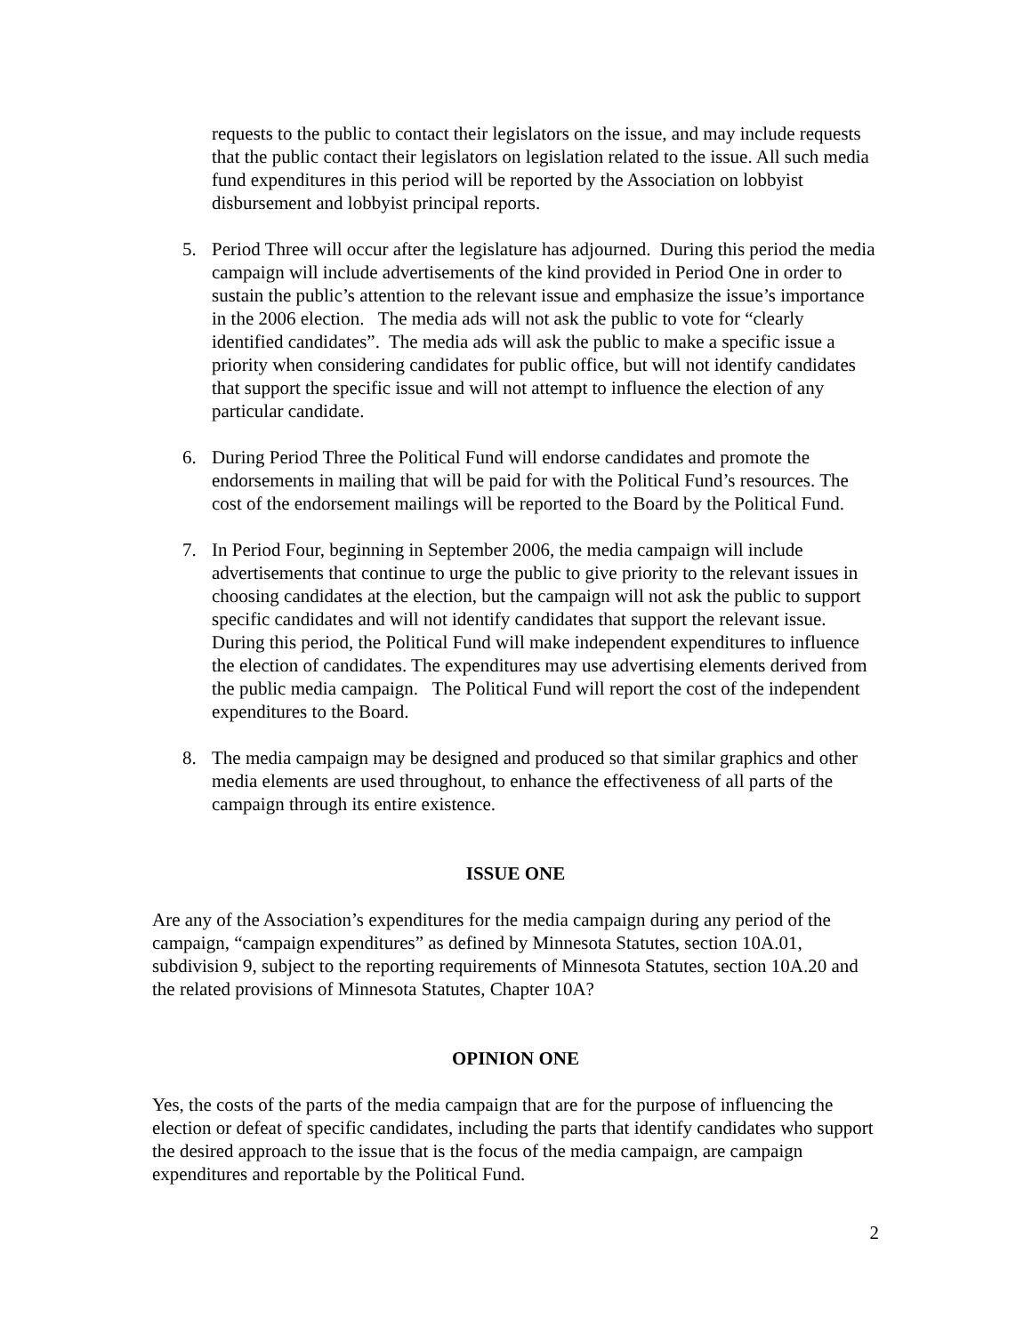requests to the public to contact their legislators on the issue, and may include requests that the public contact their legislators on legislation related to the issue. All such media fund expenditures in this period will be reported by the Association on lobbyist disbursement and lobbyist principal reports.
5. Period Three will occur after the legislature has adjourned. During this period the media campaign will include advertisements of the kind provided in Period One in order to sustain the public’s attention to the relevant issue and emphasize the issue’s importance in the 2006 election. The media ads will not ask the public to vote for “clearly identified candidates”. The media ads will ask the public to make a specific issue a priority when considering candidates for public office, but will not identify candidates that support the specific issue and will not attempt to influence the election of any particular candidate.
6. During Period Three the Political Fund will endorse candidates and promote the endorsements in mailing that will be paid for with the Political Fund’s resources. The cost of the endorsement mailings will be reported to the Board by the Political Fund.
7. In Period Four, beginning in September 2006, the media campaign will include advertisements that continue to urge the public to give priority to the relevant issues in choosing candidates at the election, but the campaign will not ask the public to support specific candidates and will not identify candidates that support the relevant issue. During this period, the Political Fund will make independent expenditures to influence the election of candidates. The expenditures may use advertising elements derived from the public media campaign. The Political Fund will report the cost of the independent expenditures to the Board.
8. The media campaign may be designed and produced so that similar graphics and other media elements are used throughout, to enhance the effectiveness of all parts of the campaign through its entire existence.
ISSUE ONE
Are any of the Association’s expenditures for the media campaign during any period of the campaign, “campaign expenditures” as defined by Minnesota Statutes, section 10A.01, subdivision 9, subject to the reporting requirements of Minnesota Statutes, section 10A.20 and the related provisions of Minnesota Statutes, Chapter 10A?
OPINION ONE
Yes, the costs of the parts of the media campaign that are for the purpose of influencing the election or defeat of specific candidates, including the parts that identify candidates who support the desired approach to the issue that is the focus of the media campaign, are campaign expenditures and reportable by the Political Fund.
2